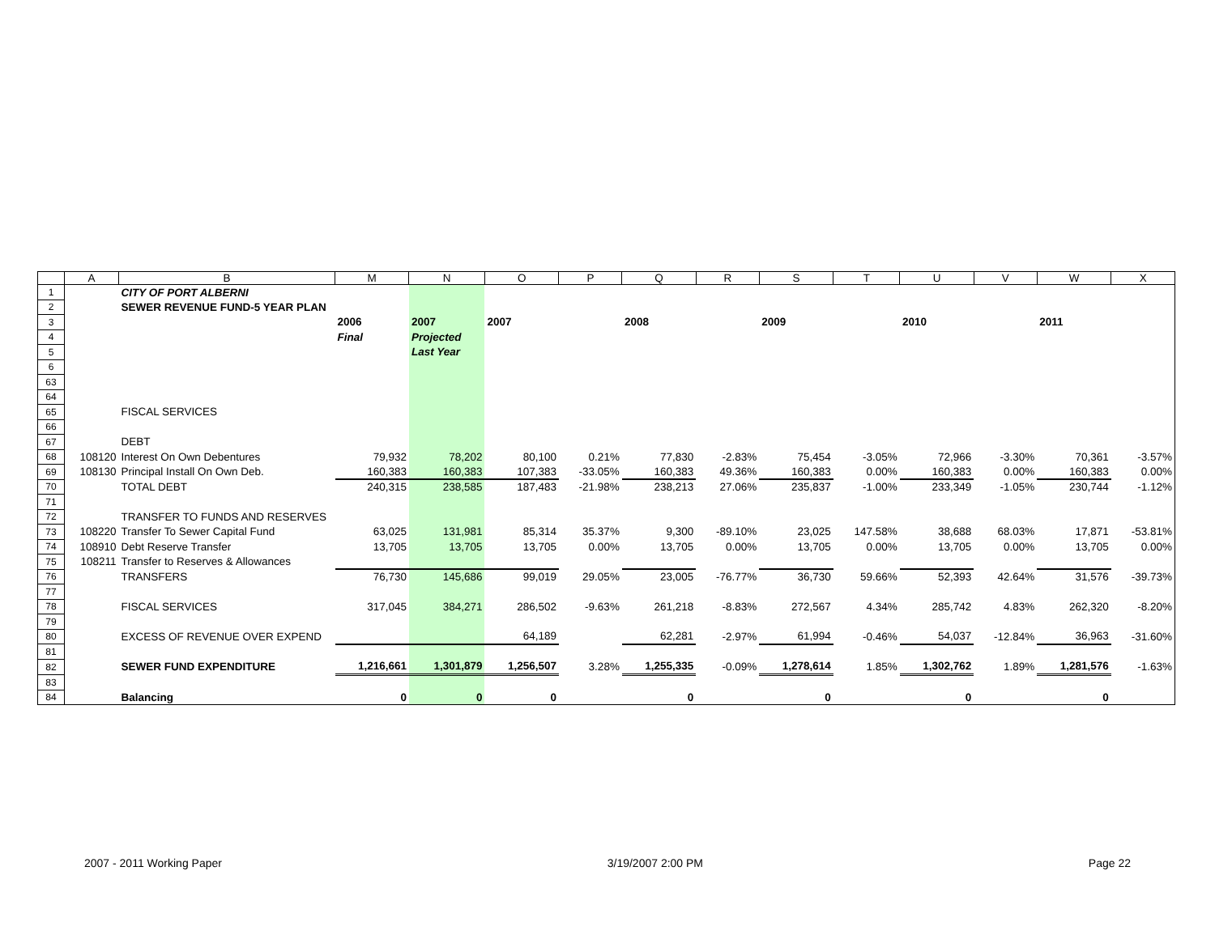| | A | B | M | N | O | P | Q | R | S | T | U | V | W | X |
| --- | --- | --- | --- | --- | --- | --- | --- | --- | --- | --- | --- | --- | --- | --- |
| 1 | | CITY OF PORT ALBERNI | | | | | | | | | | | | |
| 2 | | SEWER REVENUE FUND-5 YEAR PLAN | | | | | | | | | | | | |
| 3 | | | 2006 | 2007 | 2007 | | 2008 | | 2009 | | 2010 | | 2011 | |
| 4 | | | Final | Projected | | | | | | | | | | |
| 5 | | | | Last Year | | | | | | | | | | |
| 6 | | | | | | | | | | | | | | |
| 63 | | | | | | | | | | | | | | |
| 64 | | | | | | | | | | | | | | |
| 65 | | FISCAL SERVICES | | | | | | | | | | | | |
| 66 | | | | | | | | | | | | | | |
| 67 | | DEBT | | | | | | | | | | | | |
| 68 | 108120 | Interest On Own Debentures | 79,932 | 78,202 | 80,100 | 0.21% | 77,830 | -2.83% | 75,454 | -3.05% | 72,966 | -3.30% | 70,361 | -3.57% |
| 69 | 108130 | Principal Install On Own Deb. | 160,383 | 160,383 | 107,383 | -33.05% | 160,383 | 49.36% | 160,383 | 0.00% | 160,383 | 0.00% | 160,383 | 0.00% |
| 70 | | TOTAL DEBT | 240,315 | 238,585 | 187,483 | -21.98% | 238,213 | 27.06% | 235,837 | -1.00% | 233,349 | -1.05% | 230,744 | -1.12% |
| 71 | | | | | | | | | | | | | | |
| 72 | | TRANSFER TO FUNDS AND RESERVES | | | | | | | | | | | | |
| 73 | 108220 | Transfer To Sewer Capital Fund | 63,025 | 131,981 | 85,314 | 35.37% | 9,300 | -89.10% | 23,025 | 147.58% | 38,688 | 68.03% | 17,871 | -53.81% |
| 74 | 108910 | Debt Reserve Transfer | 13,705 | 13,705 | 13,705 | 0.00% | 13,705 | 0.00% | 13,705 | 0.00% | 13,705 | 0.00% | 13,705 | 0.00% |
| 75 | 108211 | Transfer to Reserves & Allowances | | | | | | | | | | | | |
| 76 | | TRANSFERS | 76,730 | 145,686 | 99,019 | 29.05% | 23,005 | -76.77% | 36,730 | 59.66% | 52,393 | 42.64% | 31,576 | -39.73% |
| 77 | | | | | | | | | | | | | | |
| 78 | | FISCAL SERVICES | 317,045 | 384,271 | 286,502 | -9.63% | 261,218 | -8.83% | 272,567 | 4.34% | 285,742 | 4.83% | 262,320 | -8.20% |
| 79 | | | | | | | | | | | | | | |
| 80 | | EXCESS OF REVENUE OVER EXPEND | | | 64,189 | | 62,281 | -2.97% | 61,994 | -0.46% | 54,037 | -12.84% | 36,963 | -31.60% |
| 81 | | | | | | | | | | | | | | |
| 82 | | SEWER FUND EXPENDITURE | 1,216,661 | 1,301,879 | 1,256,507 | 3.28% | 1,255,335 | -0.09% | 1,278,614 | 1.85% | 1,302,762 | 1.89% | 1,281,576 | -1.63% |
| 83 | | | | | | | | | | | | | | |
| 84 | | Balancing | 0 | 0 | 0 | | 0 | | 0 | | 0 | | 0 | |
2007 - 2011 Working Paper 3/19/2007 2:00 PM Page 22